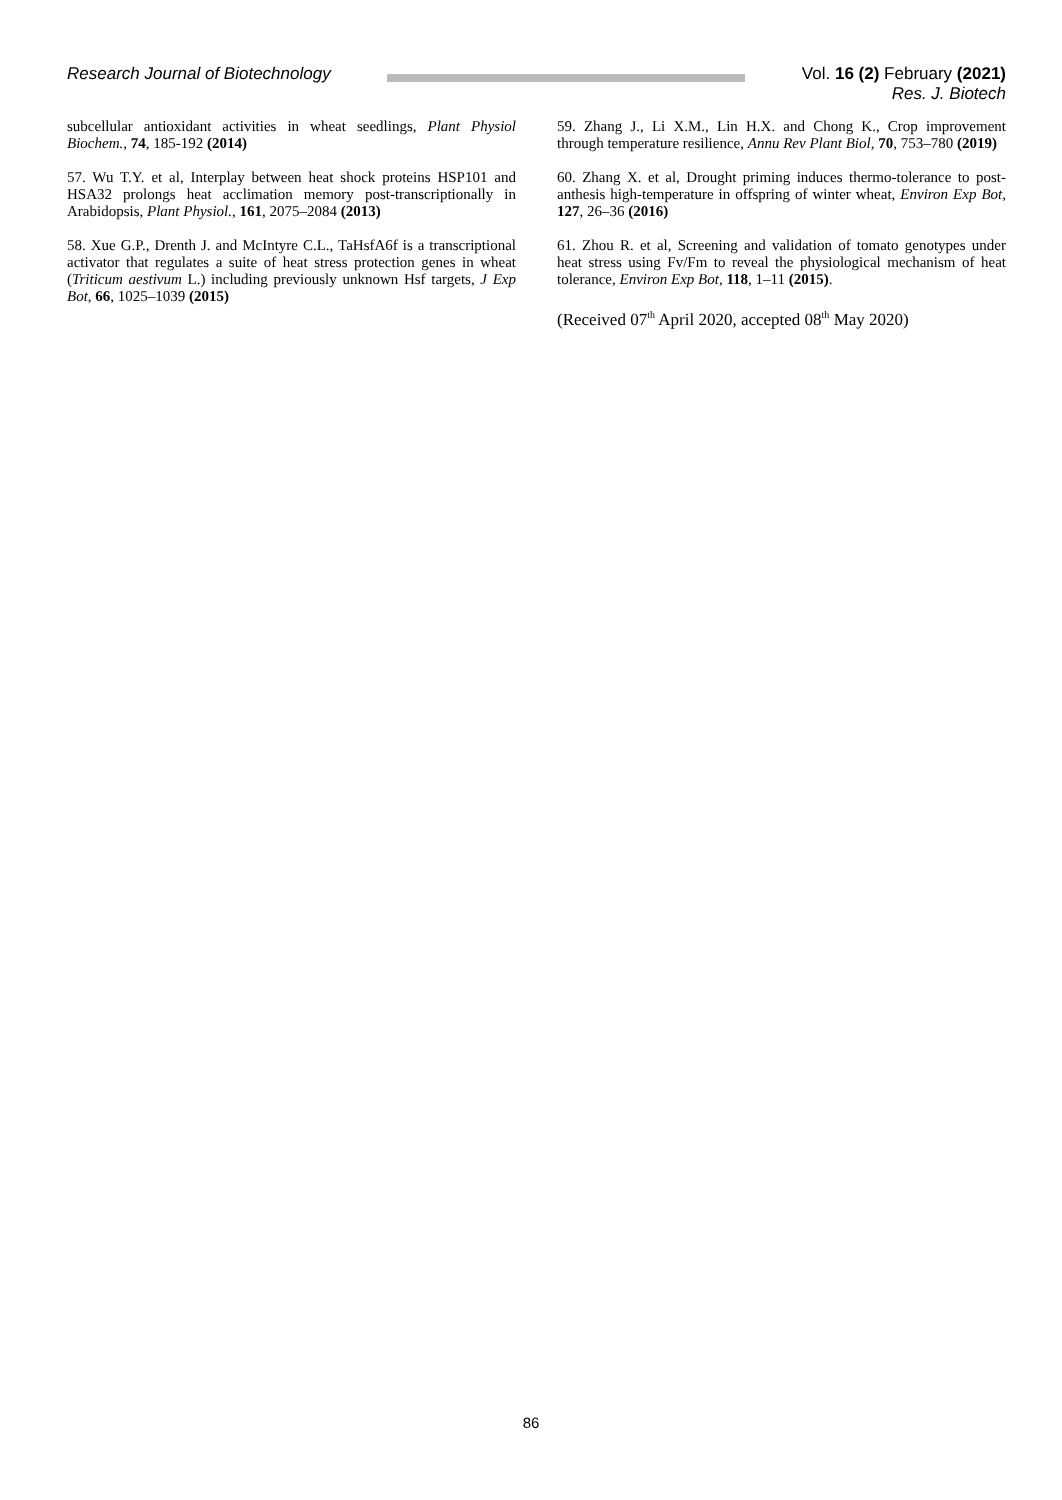Research Journal of Biotechnology
Vol. 16 (2) February (2021)
Res. J. Biotech
subcellular antioxidant activities in wheat seedlings, Plant Physiol Biochem., 74, 185-192 (2014)
57. Wu T.Y. et al, Interplay between heat shock proteins HSP101 and HSA32 prolongs heat acclimation memory post-transcriptionally in Arabidopsis, Plant Physiol., 161, 2075–2084 (2013)
58. Xue G.P., Drenth J. and McIntyre C.L., TaHsfA6f is a transcriptional activator that regulates a suite of heat stress protection genes in wheat (Triticum aestivum L.) including previously unknown Hsf targets, J Exp Bot, 66, 1025–1039 (2015)
59. Zhang J., Li X.M., Lin H.X. and Chong K., Crop improvement through temperature resilience, Annu Rev Plant Biol, 70, 753–780 (2019)
60. Zhang X. et al, Drought priming induces thermo-tolerance to post-anthesis high-temperature in offspring of winter wheat, Environ Exp Bot, 127, 26–36 (2016)
61. Zhou R. et al, Screening and validation of tomato genotypes under heat stress using Fv/Fm to reveal the physiological mechanism of heat tolerance, Environ Exp Bot, 118, 1–11 (2015).
(Received 07<sup>th</sup> April 2020, accepted 08<sup>th</sup> May 2020)
86